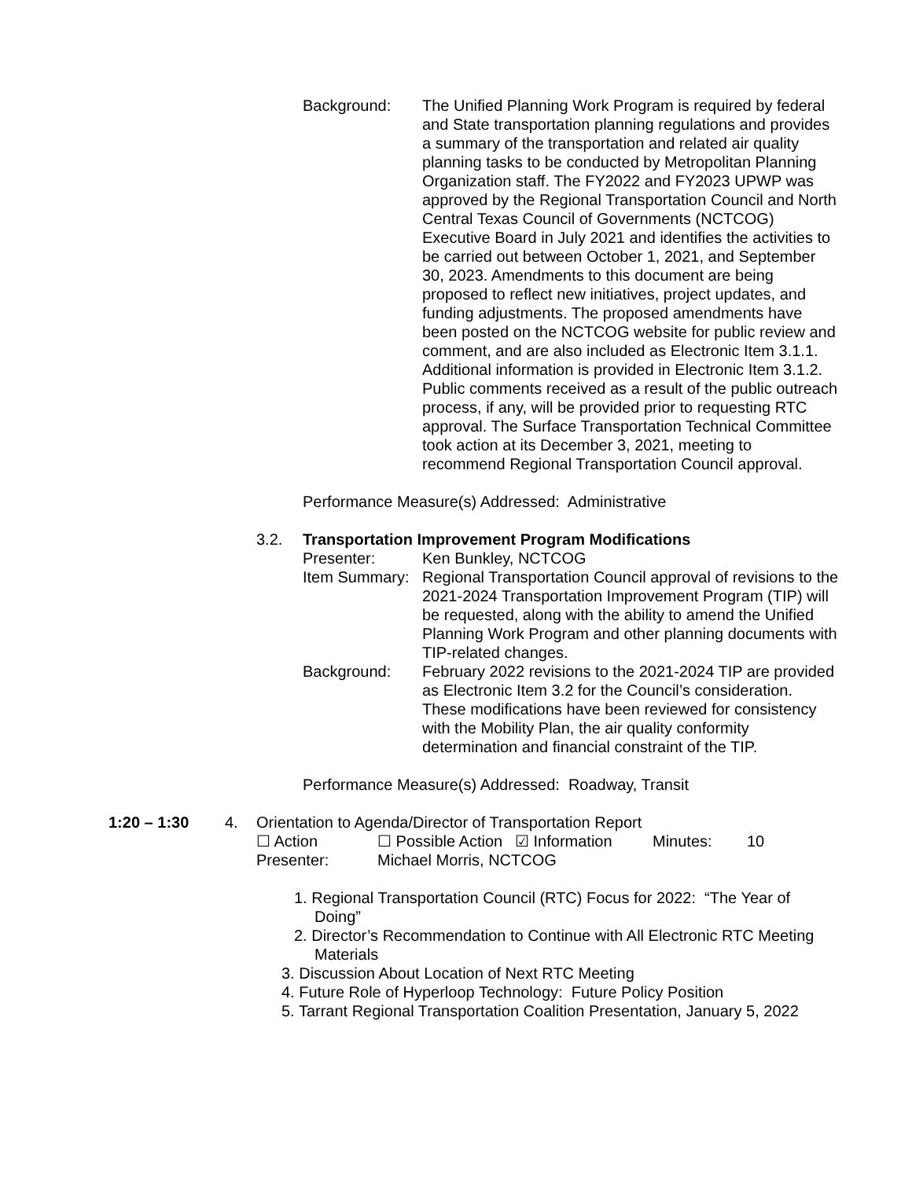Background: The Unified Planning Work Program is required by federal and State transportation planning regulations and provides a summary of the transportation and related air quality planning tasks to be conducted by Metropolitan Planning Organization staff. The FY2022 and FY2023 UPWP was approved by the Regional Transportation Council and North Central Texas Council of Governments (NCTCOG) Executive Board in July 2021 and identifies the activities to be carried out between October 1, 2021, and September 30, 2023. Amendments to this document are being proposed to reflect new initiatives, project updates, and funding adjustments. The proposed amendments have been posted on the NCTCOG website for public review and comment, and are also included as Electronic Item 3.1.1. Additional information is provided in Electronic Item 3.1.2. Public comments received as a result of the public outreach process, if any, will be provided prior to requesting RTC approval. The Surface Transportation Technical Committee took action at its December 3, 2021, meeting to recommend Regional Transportation Council approval.
Performance Measure(s) Addressed: Administrative
3.2. Transportation Improvement Program Modifications
Presenter: Ken Bunkley, NCTCOG
Item Summary:
Regional Transportation Council approval of revisions to the 2021-2024 Transportation Improvement Program (TIP) will be requested, along with the ability to amend the Unified Planning Work Program and other planning documents with TIP-related changes.
Background: February 2022 revisions to the 2021-2024 TIP are provided as Electronic Item 3.2 for the Council’s consideration. These modifications have been reviewed for consistency with the Mobility Plan, the air quality conformity determination and financial constraint of the TIP.
Performance Measure(s) Addressed: Roadway, Transit
1:20 – 1:30 4. Orientation to Agenda/Director of Transportation Report
☐ Action ☐ Possible Action
☑ Information Minutes: 10
Presenter: Michael Morris, NCTCOG
1. Regional Transportation Council (RTC) Focus for 2022: “The Year of Doing”
2. Director’s Recommendation to Continue with All Electronic RTC Meeting Materials
3. Discussion About Location of Next RTC Meeting
4. Future Role of Hyperloop Technology: Future Policy Position
5. Tarrant Regional Transportation Coalition Presentation, January 5, 2022